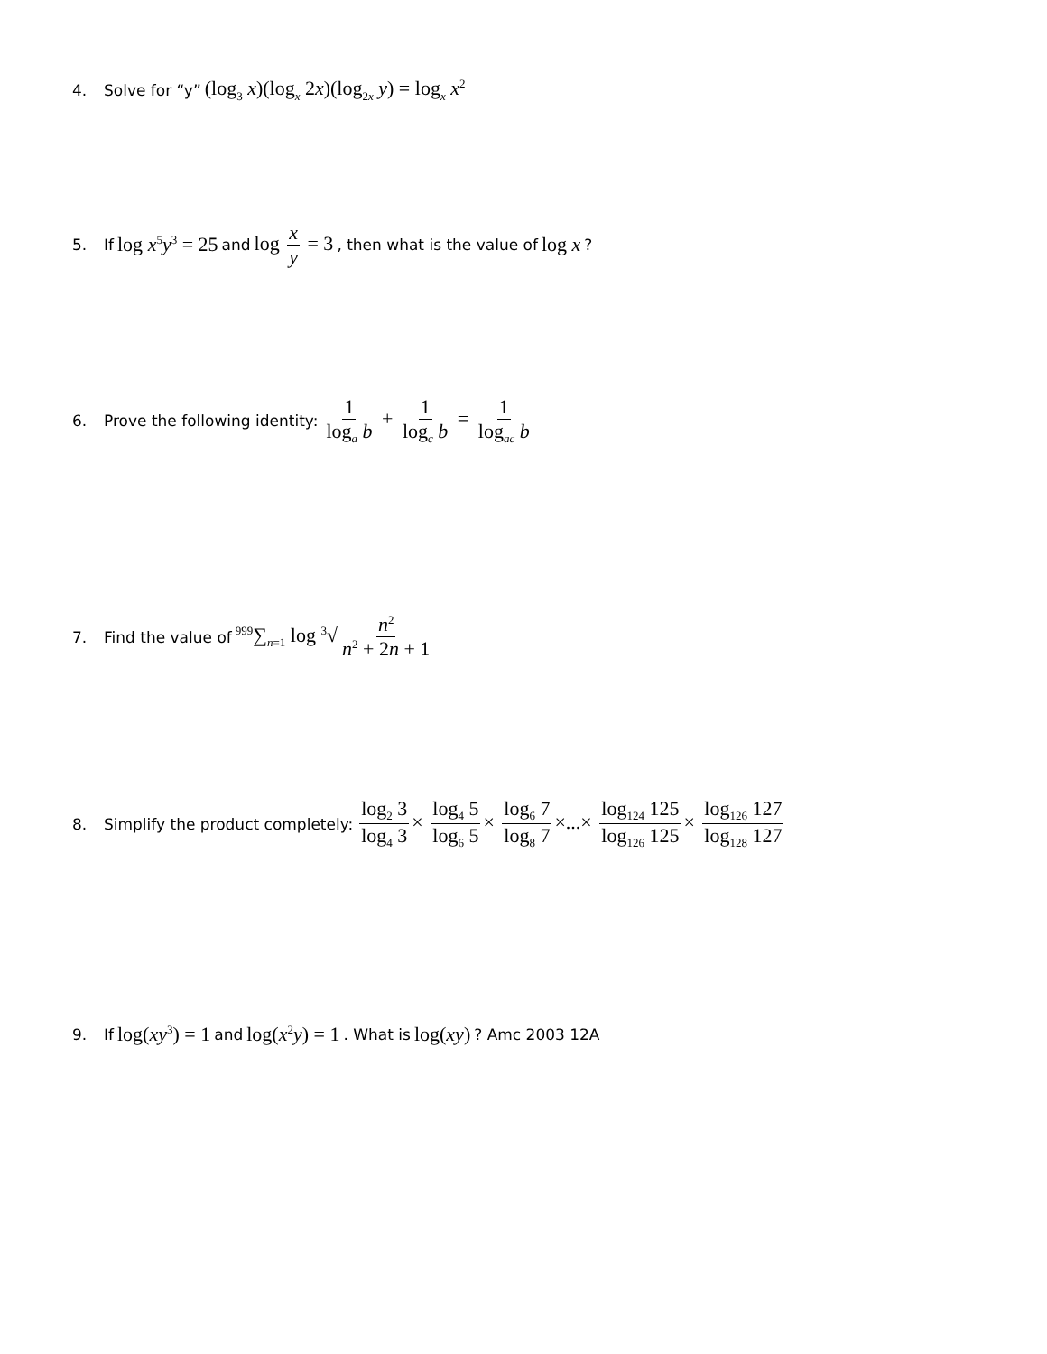4. Solve for “y” (log<sub>3</sub> x)(log<sub>x</sub> 2x)(log<sub>2x</sub> y) = log<sub>x</sub> x<sup>2</sup>
5. If log x<sup>5</sup>y<sup>3</sup> = 25 and log x y = 3, then what is the value of log x?
6. Prove the following identity: 1 log<sub>a</sub> b + 1 log<sub>c</sub> b = 1 log<sub>ac</sub> b
7. Find the value of <sup>999</sup>∑<sub>n=1</sub> log <sup>3</sup>√ n<sup>2</sup> n<sup>2</sup> + 2n + 1
8. Simplify the product completely: log<sub>2</sub> 3 log<sub>4</sub> 3 × log<sub>4</sub> 5 log<sub>6</sub> 5 × log<sub>6</sub> 7 log<sub>8</sub> 7 ×...× log<sub>124</sub> 125 log<sub>126</sub> 125 × log<sub>126</sub> 127 log<sub>128</sub> 127
9. If log(xy<sup>3</sup>) = 1 and log(x<sup>2</sup>y) = 1. What is log(xy)? Amc 2003 12A